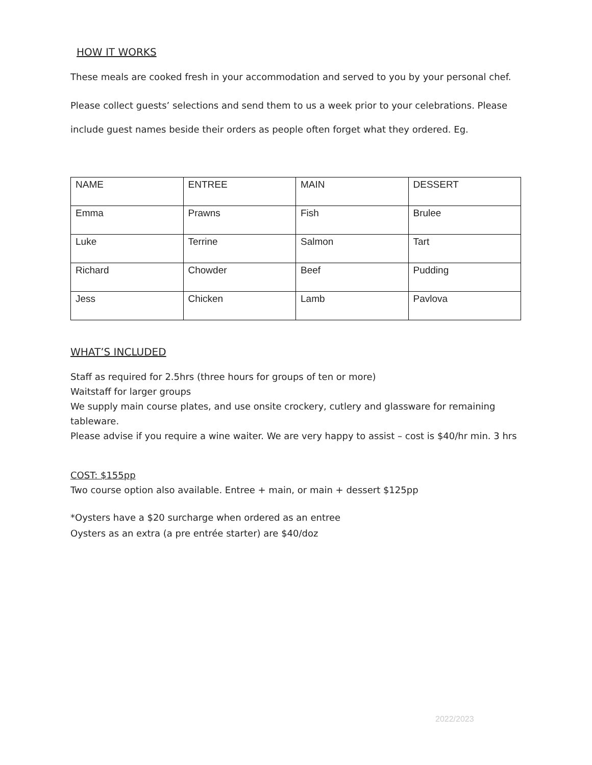HOW IT WORKS
These meals are cooked fresh in your accommodation and served to you by your personal chef.
Please collect guests’ selections and send them to us a week prior to your celebrations. Please include guest names beside their orders as people often forget what they ordered. Eg.
| NAME | ENTREE | MAIN | DESSERT |
| Emma | Prawns | Fish | Brulee |
| Luke | Terrine | Salmon | Tart |
| Richard | Chowder | Beef | Pudding |
| Jess | Chicken | Lamb | Pavlova |
WHAT’S INCLUDED
Staff as required for 2.5hrs (three hours for groups of ten or more)
Waitstaff for larger groups
We supply main course plates, and use onsite crockery, cutlery and glassware for remaining tableware.
Please advise if you require a wine waiter. We are very happy to assist – cost is $40/hr min. 3 hrs
COST: $155pp
Two course option also available. Entree + main, or main + dessert $125pp
*Oysters have a $20 surcharge when ordered as an entree
Oysters as an extra (a pre entrée starter) are $40/doz
2022/2023